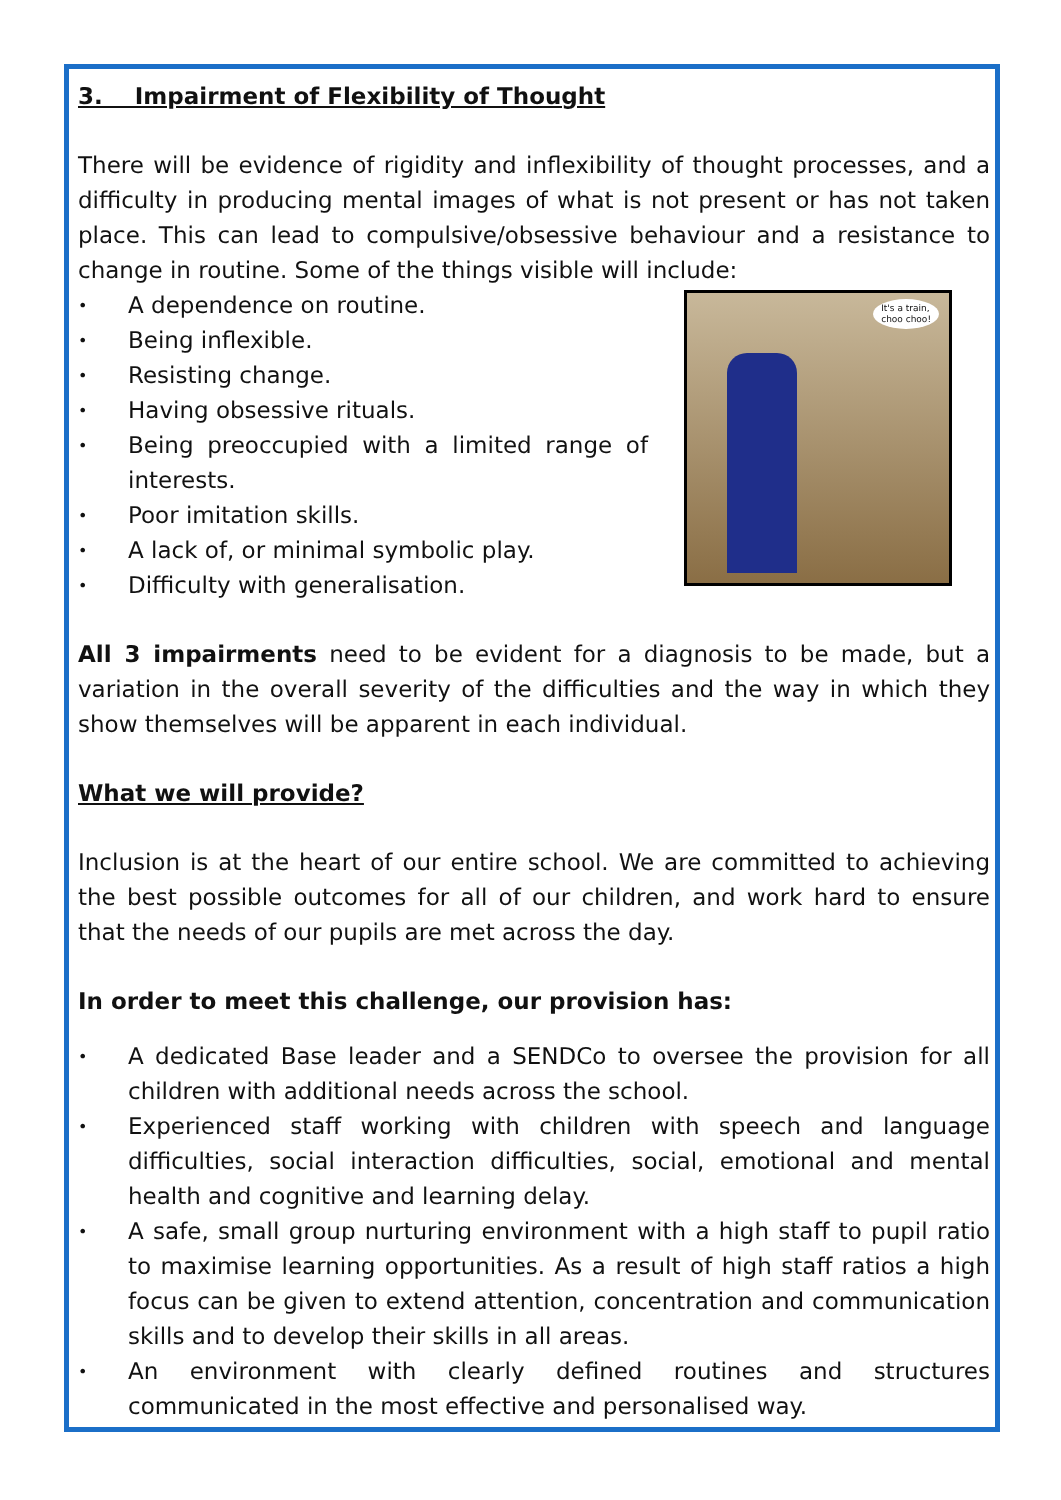3. Impairment of Flexibility of Thought
There will be evidence of rigidity and inflexibility of thought processes, and a difficulty in producing mental images of what is not present or has not taken place. This can lead to compulsive/obsessive behaviour and a resistance to change in routine. Some of the things visible will include:
A dependence on routine.
Being inflexible.
Resisting change.
Having obsessive rituals.
Being preoccupied with a limited range of interests.
Poor imitation skills.
A lack of, or minimal symbolic play.
Difficulty with generalisation.
It's a train,
choo choo!
All 3 impairments need to be evident for a diagnosis to be made, but a variation in the overall severity of the difficulties and the way in which they show themselves will be apparent in each individual.
What we will provide?
Inclusion is at the heart of our entire school. We are committed to achieving the best possible outcomes for all of our children, and work hard to ensure that the needs of our pupils are met across the day.
In order to meet this challenge, our provision has:
A dedicated Base leader and a SENDCo to oversee the provision for all children with additional needs across the school.
Experienced staff working with children with speech and language difficulties, social interaction difficulties, social, emotional and mental health and cognitive and learning delay.
A safe, small group nurturing environment with a high staff to pupil ratio to maximise learning opportunities. As a result of high staff ratios a high focus can be given to extend attention, concentration and communication skills and to develop their skills in all areas.
An environment with clearly defined routines and structures communicated in the most effective and personalised way.